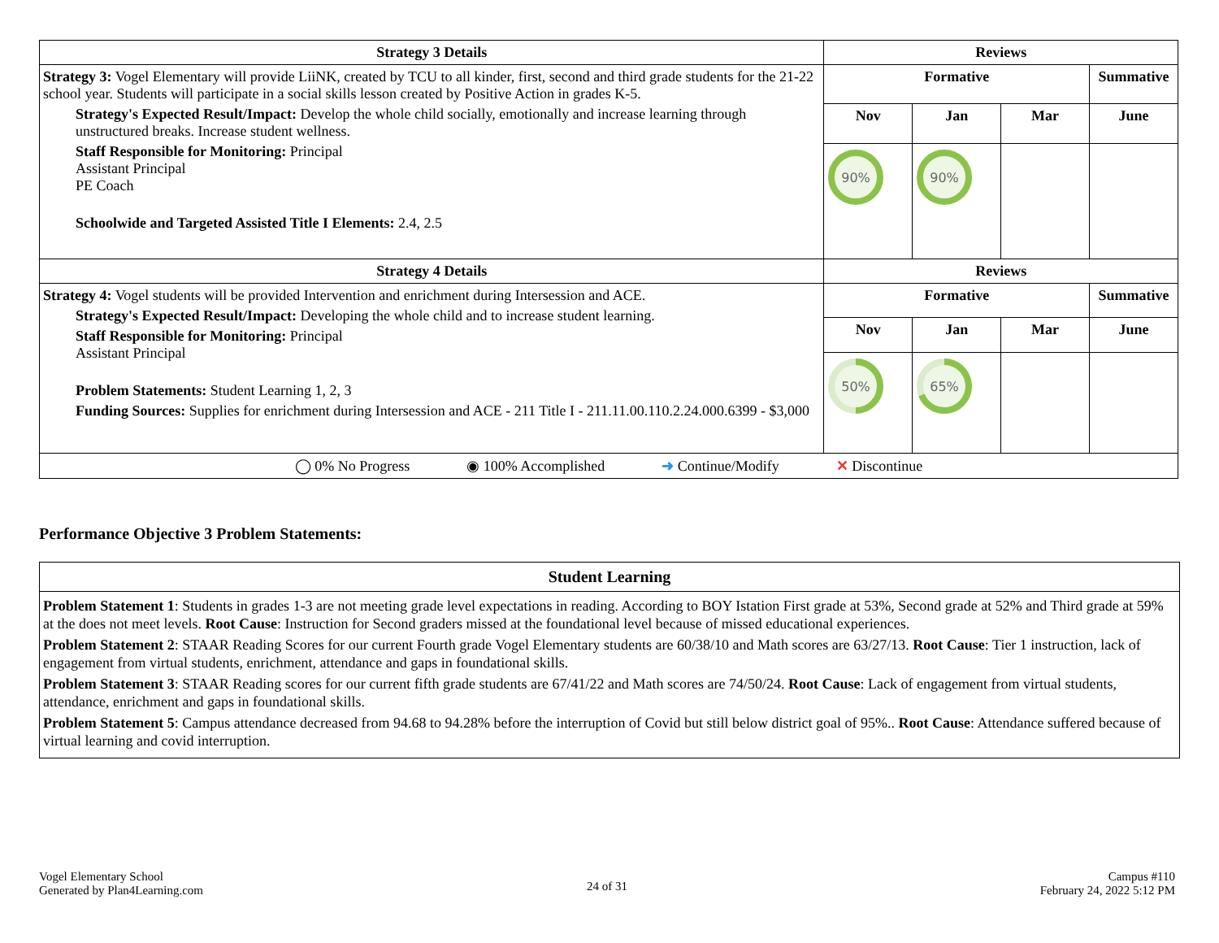| Strategy 3 Details | Reviews | | | |
| --- | --- | --- | --- | --- |
| Strategy 3: Vogel Elementary will provide LiiNK, created by TCU to all kinder, first, second and third grade students for the 21-22 school year. Students will participate in a social skills lesson created by Positive Action in grades K-5. Strategy's Expected Result/Impact: Develop the whole child socially, emotionally and increase learning through unstructured breaks. Increase student wellness. Staff Responsible for Monitoring: Principal Assistant Principal PE Coach Schoolwide and Targeted Assisted Title I Elements: 2.4, 2.5 | Formative | | | Summative |
| | Nov | Jan | Mar | June |
| | 90% | 90% | | |
| Strategy 4 Details | Reviews | | | |
| Strategy 4: Vogel students will be provided Intervention and enrichment during Intersession and ACE. Strategy's Expected Result/Impact: Developing the whole child and to increase student learning. Staff Responsible for Monitoring: Principal Assistant Principal Problem Statements: Student Learning 1, 2, 3 Funding Sources: Supplies for enrichment during Intersession and ACE - 211 Title I - 211.11.00.110.2.24.000.6399 - $3,000 | Formative | | | Summative |
| | Nov | Jan | Mar | June |
| | 50% | 65% | | |
| ◯ 0% No Progress ◉ 100% Accomplished ➜ Continue/Modify ✕ Discontinue | | | | |
Performance Objective 3 Problem Statements:
| Student Learning |
| --- |
| Problem Statement 1 : Students in grades 1-3 are not meeting grade level expectations in reading. According to BOY Istation First grade at 53%, Second grade at 52% and Third grade at 59% at the does not meet levels. Root Cause : Instruction for Second graders missed at the foundational level because of missed educational experiences. Problem Statement 2 : STAAR Reading Scores for our current Fourth grade Vogel Elementary students are 60/38/10 and Math scores are 63/27/13. Root Cause : Tier 1 instruction, lack of engagement from virtual students, enrichment, attendance and gaps in foundational skills. Problem Statement 3 : STAAR Reading scores for our current fifth grade students are 67/41/22 and Math scores are 74/50/24. Root Cause : Lack of engagement from virtual students, attendance, enrichment and gaps in foundational skills. Problem Statement 5 : Campus attendance decreased from 94.68 to 94.28% before the interruption of Covid but still below district goal of 95%.. Root Cause : Attendance suffered because of virtual learning and covid interruption. |
Vogel Elementary School
Generated by Plan4Learning.com
24 of 31
Campus #110
February 24, 2022 5:12 PM